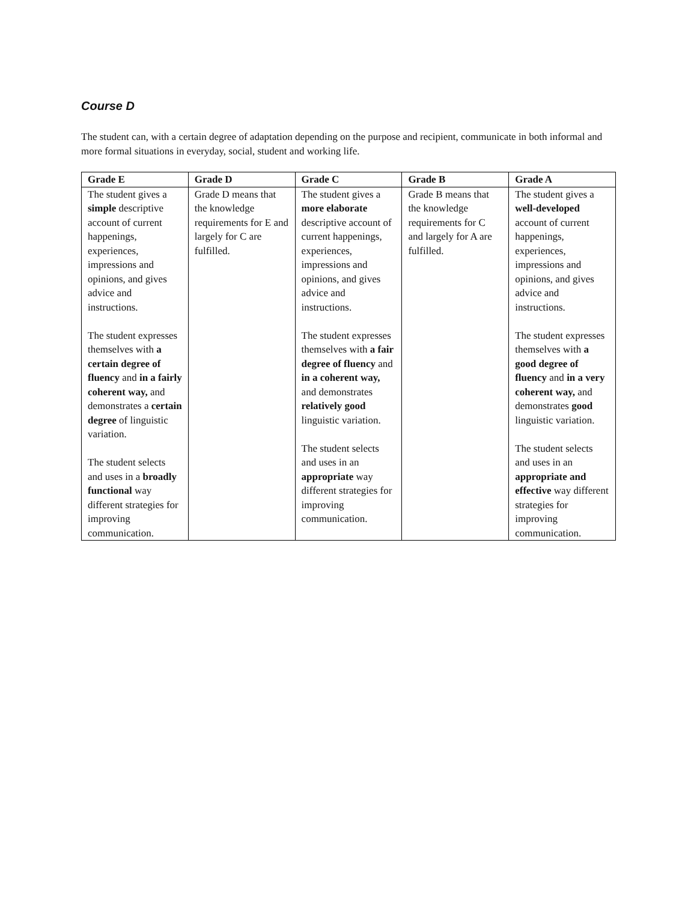Course D
The student can, with a certain degree of adaptation depending on the purpose and recipient, communicate in both informal and more formal situations in everyday, social, student and working life.
| Grade E | Grade D | Grade C | Grade B | Grade A |
| --- | --- | --- | --- | --- |
| The student gives a simple descriptive account of current happenings, experiences, impressions and opinions, and gives advice and instructions. The student expresses themselves with a certain degree of fluency and in a fairly coherent way, and demonstrates a certain degree of linguistic variation. The student selects and uses in a broadly functional way different strategies for improving communication. | Grade D means that the knowledge requirements for E and largely for C are fulfilled. | The student gives a more elaborate descriptive account of current happenings, experiences, impressions and opinions, and gives advice and instructions. The student expresses themselves with a fair degree of fluency and in a coherent way, and demonstrates relatively good linguistic variation. The student selects and uses in an appropriate way different strategies for improving communication. | Grade B means that the knowledge requirements for C and largely for A are fulfilled. | The student gives a well-developed account of current happenings, experiences, impressions and opinions, and gives advice and instructions. The student expresses themselves with a good degree of fluency and in a very coherent way, and demonstrates good linguistic variation. The student selects and uses in an appropriate and effective way different strategies for improving communication. |